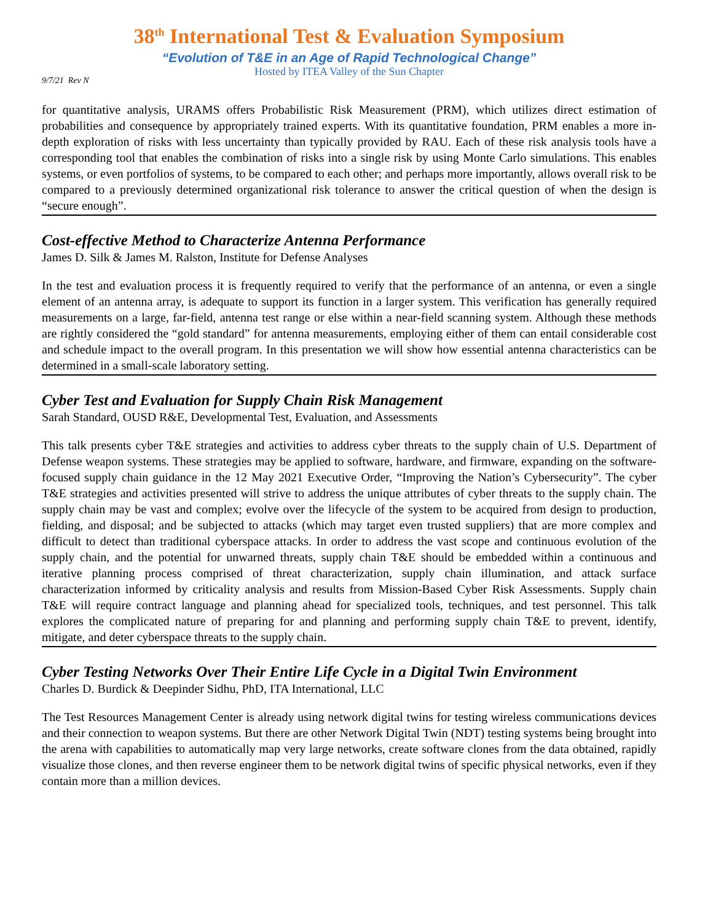38<sup>th</sup> International Test & Evaluation Symposium
“Evolution of T&E in an Age of Rapid Technological Change”
Hosted by ITEA Valley of the Sun Chapter
9/7/21 Rev N
for quantitative analysis, URAMS offers Probabilistic Risk Measurement (PRM), which utilizes direct estimation of probabilities and consequence by appropriately trained experts. With its quantitative foundation, PRM enables a more in-depth exploration of risks with less uncertainty than typically provided by RAU. Each of these risk analysis tools have a corresponding tool that enables the combination of risks into a single risk by using Monte Carlo simulations. This enables systems, or even portfolios of systems, to be compared to each other; and perhaps more importantly, allows overall risk to be compared to a previously determined organizational risk tolerance to answer the critical question of when the design is “secure enough”.
Cost-effective Method to Characterize Antenna Performance
James D. Silk & James M. Ralston, Institute for Defense Analyses
In the test and evaluation process it is frequently required to verify that the performance of an antenna, or even a single element of an antenna array, is adequate to support its function in a larger system. This verification has generally required measurements on a large, far-field, antenna test range or else within a near-field scanning system. Although these methods are rightly considered the “gold standard” for antenna measurements, employing either of them can entail considerable cost and schedule impact to the overall program. In this presentation we will show how essential antenna characteristics can be determined in a small-scale laboratory setting.
Cyber Test and Evaluation for Supply Chain Risk Management
Sarah Standard, OUSD R&E, Developmental Test, Evaluation, and Assessments
This talk presents cyber T&E strategies and activities to address cyber threats to the supply chain of U.S. Department of Defense weapon systems. These strategies may be applied to software, hardware, and firmware, expanding on the software-focused supply chain guidance in the 12 May 2021 Executive Order, “Improving the Nation’s Cybersecurity”. The cyber T&E strategies and activities presented will strive to address the unique attributes of cyber threats to the supply chain. The supply chain may be vast and complex; evolve over the lifecycle of the system to be acquired from design to production, fielding, and disposal; and be subjected to attacks (which may target even trusted suppliers) that are more complex and difficult to detect than traditional cyberspace attacks. In order to address the vast scope and continuous evolution of the supply chain, and the potential for unwarned threats, supply chain T&E should be embedded within a continuous and iterative planning process comprised of threat characterization, supply chain illumination, and attack surface characterization informed by criticality analysis and results from Mission-Based Cyber Risk Assessments. Supply chain T&E will require contract language and planning ahead for specialized tools, techniques, and test personnel. This talk explores the complicated nature of preparing for and planning and performing supply chain T&E to prevent, identify, mitigate, and deter cyberspace threats to the supply chain.
Cyber Testing Networks Over Their Entire Life Cycle in a Digital Twin Environment
Charles D. Burdick & Deepinder Sidhu, PhD, ITA International, LLC
The Test Resources Management Center is already using network digital twins for testing wireless communications devices and their connection to weapon systems. But there are other Network Digital Twin (NDT) testing systems being brought into the arena with capabilities to automatically map very large networks, create software clones from the data obtained, rapidly visualize those clones, and then reverse engineer them to be network digital twins of specific physical networks, even if they contain more than a million devices.